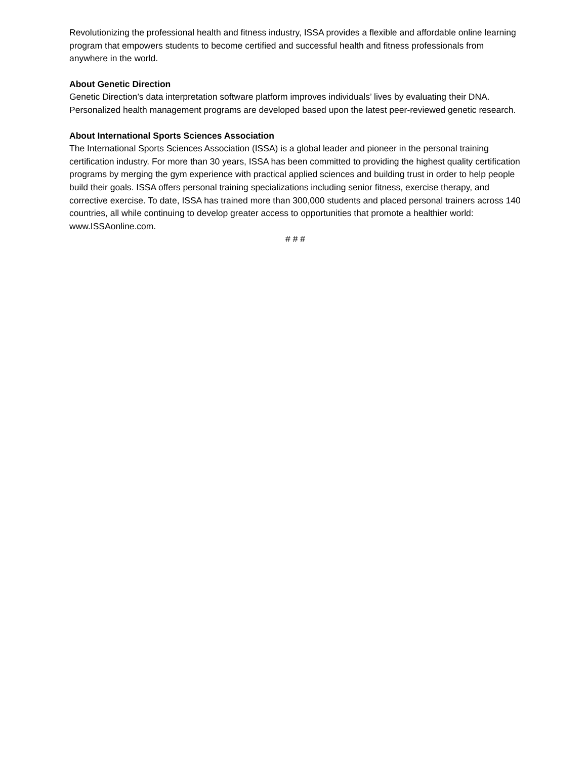Revolutionizing the professional health and fitness industry, ISSA provides a flexible and affordable online learning program that empowers students to become certified and successful health and fitness professionals from anywhere in the world.
About Genetic Direction
Genetic Direction’s data interpretation software platform improves individuals’ lives by evaluating their DNA. Personalized health management programs are developed based upon the latest peer-reviewed genetic research.
About International Sports Sciences Association
The International Sports Sciences Association (ISSA) is a global leader and pioneer in the personal training certification industry. For more than 30 years, ISSA has been committed to providing the highest quality certification programs by merging the gym experience with practical applied sciences and building trust in order to help people build their goals. ISSA offers personal training specializations including senior fitness, exercise therapy, and corrective exercise. To date, ISSA has trained more than 300,000 students and placed personal trainers across 140 countries, all while continuing to develop greater access to opportunities that promote a healthier world: www.ISSAonline.com.
# # #